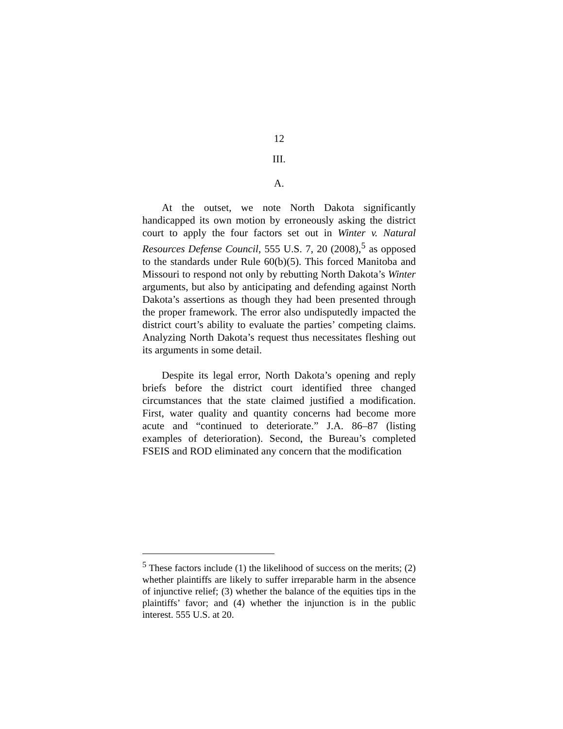12
III.
A.
At the outset, we note North Dakota significantly handicapped its own motion by erroneously asking the district court to apply the four factors set out in Winter v. Natural Resources Defense Council, 555 U.S. 7, 20 (2008),<sup>5</sup> as opposed to the standards under Rule 60(b)(5). This forced Manitoba and Missouri to respond not only by rebutting North Dakota’s Winter arguments, but also by anticipating and defending against North Dakota’s assertions as though they had been presented through the proper framework. The error also undisputedly impacted the district court’s ability to evaluate the parties’ competing claims. Analyzing North Dakota’s request thus necessitates fleshing out its arguments in some detail.
Despite its legal error, North Dakota’s opening and reply briefs before the district court identified three changed circumstances that the state claimed justified a modification. First, water quality and quantity concerns had become more acute and “continued to deteriorate.” J.A. 86–87 (listing examples of deterioration). Second, the Bureau’s completed FSEIS and ROD eliminated any concern that the modification
<sup>5</sup> These factors include (1) the likelihood of success on the merits; (2) whether plaintiffs are likely to suffer irreparable harm in the absence of injunctive relief; (3) whether the balance of the equities tips in the plaintiffs’ favor; and (4) whether the injunction is in the public interest. 555 U.S. at 20.